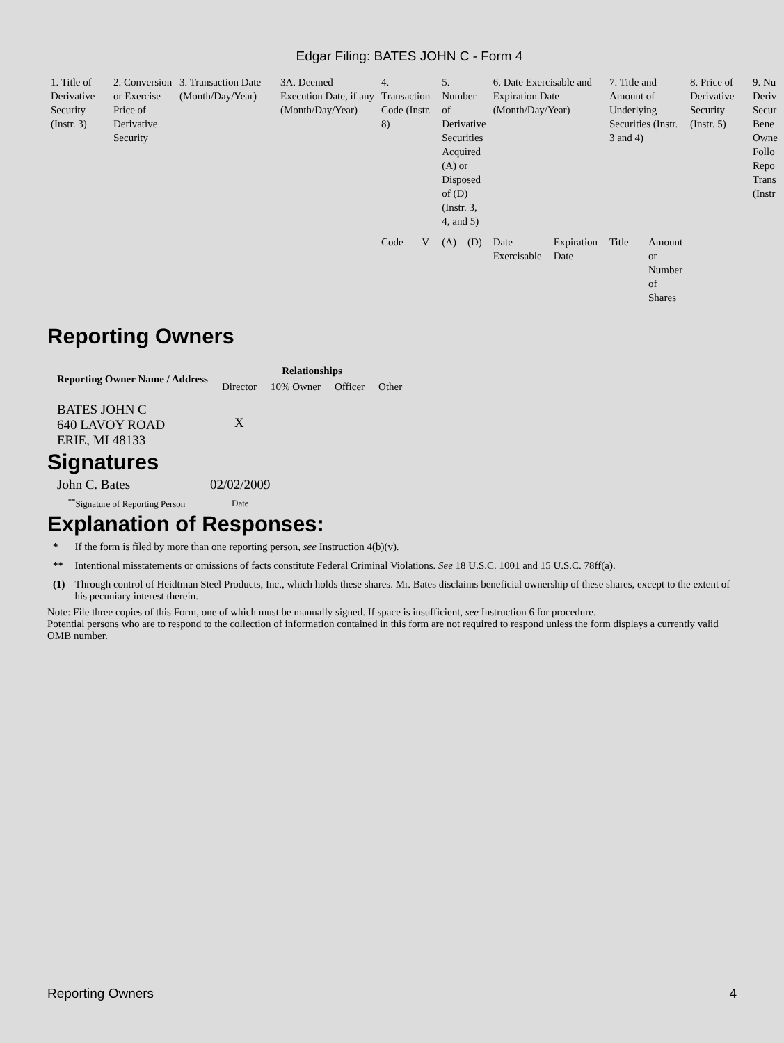Edgar Filing: BATES JOHN C - Form 4
| 1. Title of Derivative Security (Instr. 3) | 2. Conversion or Exercise Price of Derivative Security | 3. Transaction Date (Month/Day/Year) | 3A. Deemed Execution Date, if any (Month/Day/Year) | 4. Transaction Code (Instr. 8) | | 5. Number of Derivative Securities Acquired (A) or Disposed of (D) (Instr. 3, 4, and 5) | | 6. Date Exercisable and Expiration Date (Month/Day/Year) | | 7. Title and Amount of Underlying Securities (Instr. 3 and 4) | | 8. Price of Derivative Security (Instr. 5) | 9. Nu Deriv Secur Bene Owne Follo Repo Trans (Instr |
| --- | --- | --- | --- | --- | --- | --- | --- | --- | --- | --- | --- | --- | --- |
| | | | | Code | V | (A) | (D) | Date Exercisable | Expiration Date | Title | Amount or Number of Shares | | |
Reporting Owners
| Reporting Owner Name / Address | Relationships | | | |
| --- | --- | --- | --- | --- |
| | Director | 10% Owner | Officer | Other |
| BATES JOHN C 640 LAVOY ROAD ERIE, MI 48133 | X | | | |
Signatures
| John C. Bates | 02/02/2009 |
| <sup>**</sup> Signature of Reporting Person | Date |
Explanation of Responses:
| * | If the form is filed by more than one reporting person, see Instruction 4(b)(v). |
| ** | Intentional misstatements or omissions of facts constitute Federal Criminal Violations. See 18 U.S.C. 1001 and 15 U.S.C. 78ff(a). |
| (1) | Through control of Heidtman Steel Products, Inc., which holds these shares. Mr. Bates disclaims beneficial ownership of these shares, except to the extent of his pecuniary interest therein. |
Note: File three copies of this Form, one of which must be manually signed. If space is insufficient, see Instruction 6 for procedure.
Potential persons who are to respond to the collection of information contained in this form are not required to respond unless the form displays a currently valid OMB number.
Reporting Owners 4